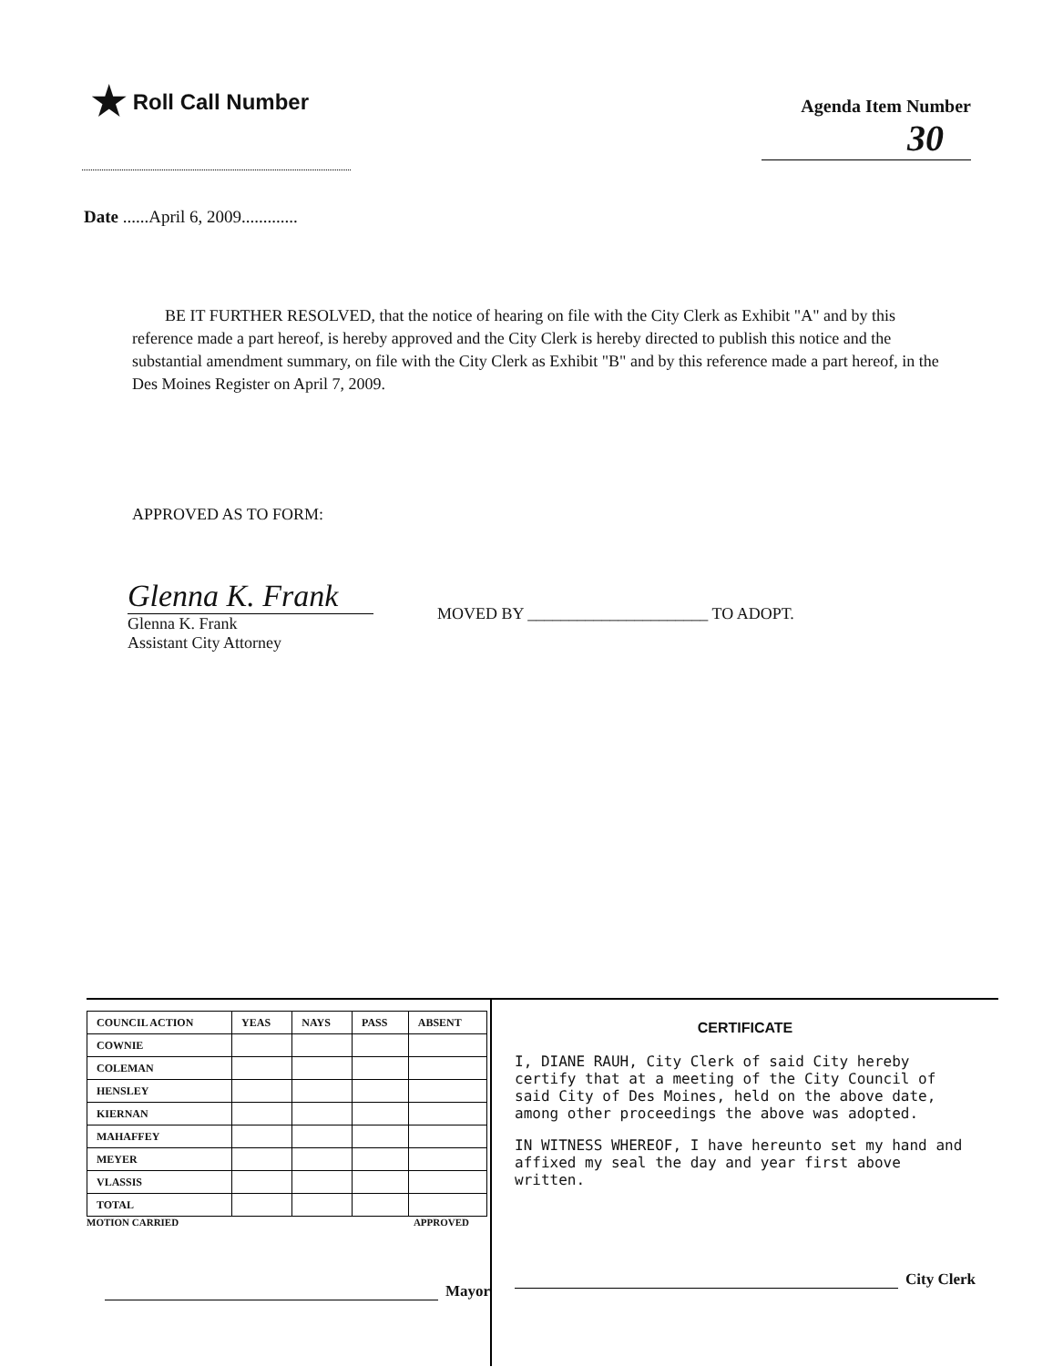★ Roll Call Number
Agenda Item Number
30
Date ......April 6, 2009.............
BE IT FURTHER RESOLVED, that the notice of hearing on file with the City Clerk as Exhibit "A" and by this reference made a part hereof, is hereby approved and the City Clerk is hereby directed to publish this notice and the substantial amendment summary, on file with the City Clerk as Exhibit "B" and by this reference made a part hereof, in the Des Moines Register on April 7, 2009.
APPROVED AS TO FORM:
Glenna K. Frank
Glenna K. Frank
Assistant City Attorney
MOVED BY ______________________ TO ADOPT.
| COUNCIL ACTION | YEAS | NAYS | PASS | ABSENT |
| --- | --- | --- | --- | --- |
| COWNIE | | | | |
| COLEMAN | | | | |
| HENSLEY | | | | |
| KIERNAN | | | | |
| MAHAFFEY | | | | |
| MEYER | | | | |
| VLASSIS | | | | |
| TOTAL | | | | |
MOTION CARRIED APPROVED
Mayor
CERTIFICATE
I, DIANE RAUH, City Clerk of said City hereby certify that at a meeting of the City Council of said City of Des Moines, held on the above date, among other proceedings the above was adopted.
IN WITNESS WHEREOF, I have hereunto set my hand and affixed my seal the day and year first above written.
City Clerk